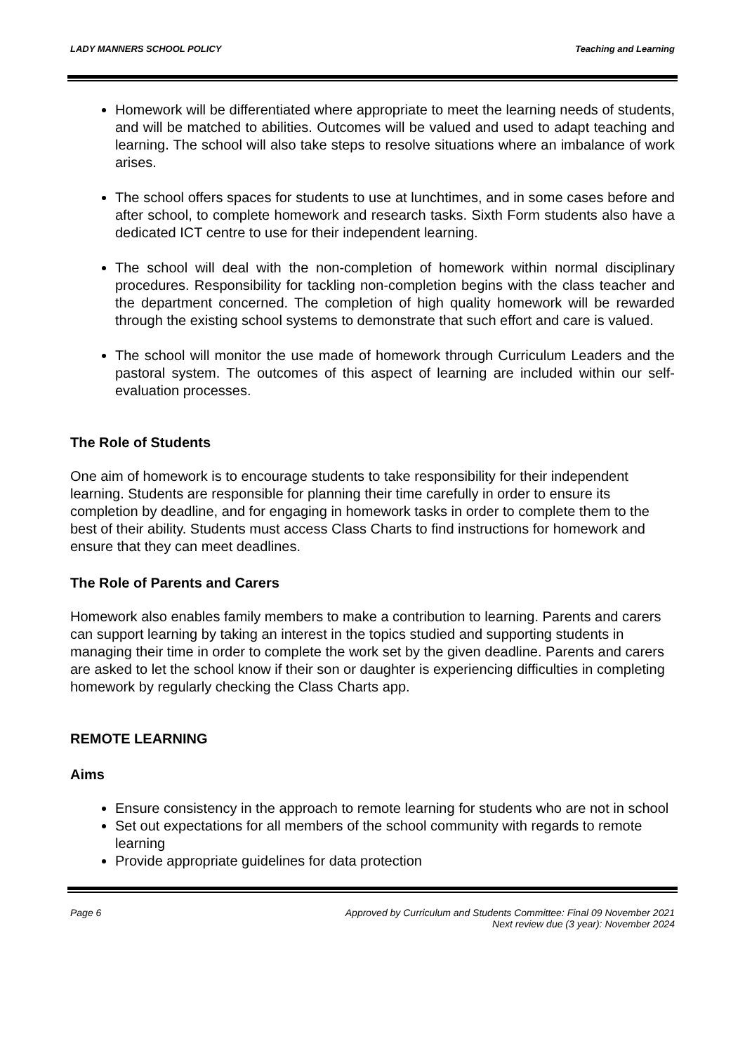LADY MANNERS SCHOOL POLICY Teaching and Learning
Homework will be differentiated where appropriate to meet the learning needs of students, and will be matched to abilities. Outcomes will be valued and used to adapt teaching and learning. The school will also take steps to resolve situations where an imbalance of work arises.
The school offers spaces for students to use at lunchtimes, and in some cases before and after school, to complete homework and research tasks. Sixth Form students also have a dedicated ICT centre to use for their independent learning.
The school will deal with the non-completion of homework within normal disciplinary procedures. Responsibility for tackling non-completion begins with the class teacher and the department concerned. The completion of high quality homework will be rewarded through the existing school systems to demonstrate that such effort and care is valued.
The school will monitor the use made of homework through Curriculum Leaders and the pastoral system. The outcomes of this aspect of learning are included within our self-evaluation processes.
The Role of Students
One aim of homework is to encourage students to take responsibility for their independent learning. Students are responsible for planning their time carefully in order to ensure its completion by deadline, and for engaging in homework tasks in order to complete them to the best of their ability. Students must access Class Charts to find instructions for homework and ensure that they can meet deadlines.
The Role of Parents and Carers
Homework also enables family members to make a contribution to learning. Parents and carers can support learning by taking an interest in the topics studied and supporting students in managing their time in order to complete the work set by the given deadline. Parents and carers are asked to let the school know if their son or daughter is experiencing difficulties in completing homework by regularly checking the Class Charts app.
REMOTE LEARNING
Aims
Ensure consistency in the approach to remote learning for students who are not in school
Set out expectations for all members of the school community with regards to remote learning
Provide appropriate guidelines for data protection
Page 6 Approved by Curriculum and Students Committee: Final 09 November 2021
Next review due (3 year): November 2024